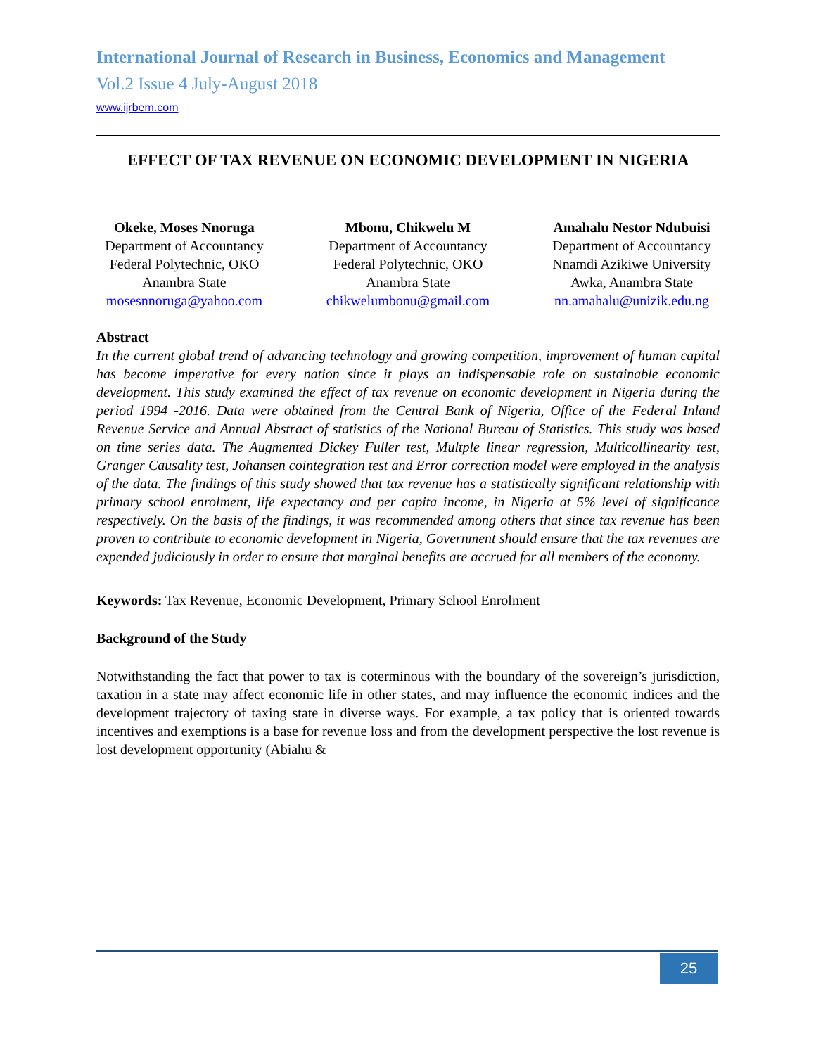International Journal of Research in Business, Economics and Management
Vol.2 Issue 4 July-August 2018
www.ijrbem.com
EFFECT OF TAX REVENUE ON ECONOMIC DEVELOPMENT IN NIGERIA
Okeke, Moses Nnoruga
Department of Accountancy
Federal Polytechnic, OKO
Anambra State
mosesnnoruga@yahoo.com
Mbonu, Chikwelu M
Department of Accountancy
Federal Polytechnic, OKO
Anambra State
chikwelumbonu@gmail.com
Amahalu Nestor Ndubuisi
Department of Accountancy
Nnamdi Azikiwe University
Awka, Anambra State
nn.amahalu@unizik.edu.ng
Abstract
In the current global trend of advancing technology and growing competition, improvement of human capital has become imperative for every nation since it plays an indispensable role on sustainable economic development. This study examined the effect of tax revenue on economic development in Nigeria during the period 1994 -2016. Data were obtained from the Central Bank of Nigeria, Office of the Federal Inland Revenue Service and Annual Abstract of statistics of the National Bureau of Statistics. This study was based on time series data. The Augmented Dickey Fuller test, Multple linear regression, Multicollinearity test, Granger Causality test, Johansen cointegration test and Error correction model were employed in the analysis of the data. The findings of this study showed that tax revenue has a statistically significant relationship with primary school enrolment, life expectancy and per capita income, in Nigeria at 5% level of significance respectively. On the basis of the findings, it was recommended among others that since tax revenue has been proven to contribute to economic development in Nigeria, Government should ensure that the tax revenues are expended judiciously in order to ensure that marginal benefits are accrued for all members of the economy.
Keywords: Tax Revenue, Economic Development, Primary School Enrolment
Background of the Study
Notwithstanding the fact that power to tax is coterminous with the boundary of the sovereign’s jurisdiction, taxation in a state may affect economic life in other states, and may influence the economic indices and the development trajectory of taxing state in diverse ways. For example, a tax policy that is oriented towards incentives and exemptions is a base for revenue loss and from the development perspective the lost revenue is lost development opportunity (Abiahu &
25